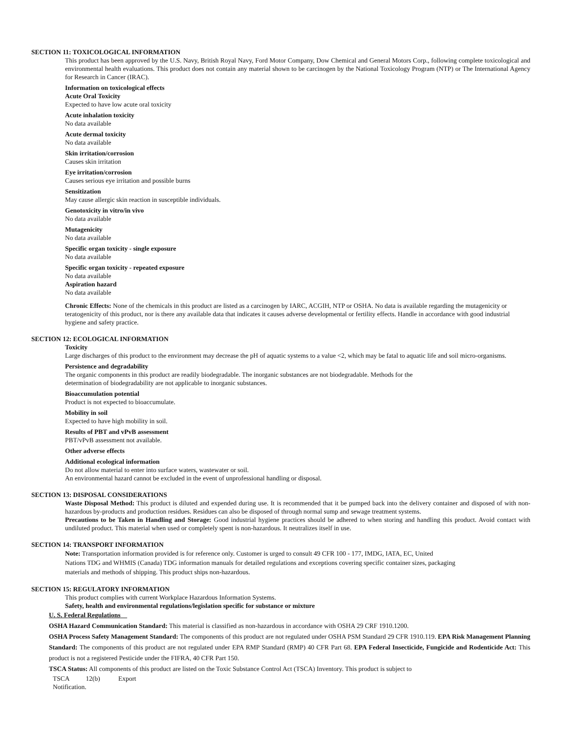SECTION 11: TOXICOLOGICAL INFORMATION
This product has been approved by the U.S. Navy, British Royal Navy, Ford Motor Company, Dow Chemical and General Motors Corp., following complete toxicological and environmental health evaluations. This product does not contain any material shown to be carcinogen by the National Toxicology Program (NTP) or The International Agency for Research in Cancer (IRAC).
Information on toxicological effects
Acute Oral Toxicity
Expected to have low acute oral toxicity
Acute inhalation toxicity
No data available
Acute dermal toxicity
No data available
Skin irritation/corrosion
Causes skin irritation
Eye irritation/corrosion
Causes serious eye irritation and possible burns
Sensitization
May cause allergic skin reaction in susceptible individuals.
Genotoxicity in vitro/in vivo
No data available
Mutagenicity
No data available
Specific organ toxicity - single exposure
No data available
Specific organ toxicity - repeated exposure
No data available
Aspiration hazard
No data available
Chronic Effects: None of the chemicals in this product are listed as a carcinogen by IARC, ACGIH, NTP or OSHA. No data is available regarding the mutagenicity or teratogenicity of this product, nor is there any available data that indicates it causes adverse developmental or fertility effects. Handle in accordance with good industrial hygiene and safety practice.
SECTION 12: ECOLOGICAL INFORMATION
Toxicity
Large discharges of this product to the environment may decrease the pH of aquatic systems to a value <2, which may be fatal to aquatic life and soil micro-organisms.
Persistence and degradability
The organic components in this product are readily biodegradable. The inorganic substances are not biodegradable. Methods for the
determination of biodegradability are not applicable to inorganic substances.
Bioaccumulation potential
Product is not expected to bioaccumulate.
Mobility in soil
Expected to have high mobility in soil.
Results of PBT and vPvB assessment
PBT/vPvB assessment not available.
Other adverse effects
Additional ecological information
Do not allow material to enter into surface waters, wastewater or soil.
An environmental hazard cannot be excluded in the event of unprofessional handling or disposal.
SECTION 13: DISPOSAL CONSIDERATIONS
Waste Disposal Method: This product is diluted and expended during use. It is recommended that it be pumped back into the delivery container and disposed of with non-hazardous by-products and production residues. Residues can also be disposed of through normal sump and sewage treatment systems.
Precautions to be Taken in Handling and Storage: Good industrial hygiene practices should be adhered to when storing and handling this product. Avoid contact with undiluted product. This material when used or completely spent is non-hazardous. It neutralizes itself in use.
SECTION 14: TRANSPORT INFORMATION
Note: Transportation information provided is for reference only. Customer is urged to consult 49 CFR 100 - 177, IMDG, IATA, EC, United
Nations TDG and WHMIS (Canada) TDG information manuals for detailed regulations and exceptions covering specific container sizes, packaging
materials and methods of shipping. This product ships non-hazardous.
SECTION 15: REGULATORY INFORMATION
This product complies with current Workplace Hazardous Information Systems.
Safety, health and environmental regulations/legislation specific for substance or mixture
U. S. Federal Regulations
OSHA Hazard Communication Standard: This material is classified as non-hazardous in accordance with OSHA 29 CRF 1910.1200.
OSHA Process Safety Management Standard: The components of this product are not regulated under OSHA PSM Standard 29 CFR 1910.119. EPA Risk Management Planning Standard: The components of this product are not regulated under EPA RMP Standard (RMP) 40 CFR Part 68. EPA Federal Insecticide, Fungicide and Rodenticide Act: This product is not a registered Pesticide under the FIFRA, 40 CFR Part 150.
TSCA Status: All components of this product are listed on the Toxic Substance Control Act (TSCA) Inventory. This product is subject to
TSCA 12(b) Export
Notification.